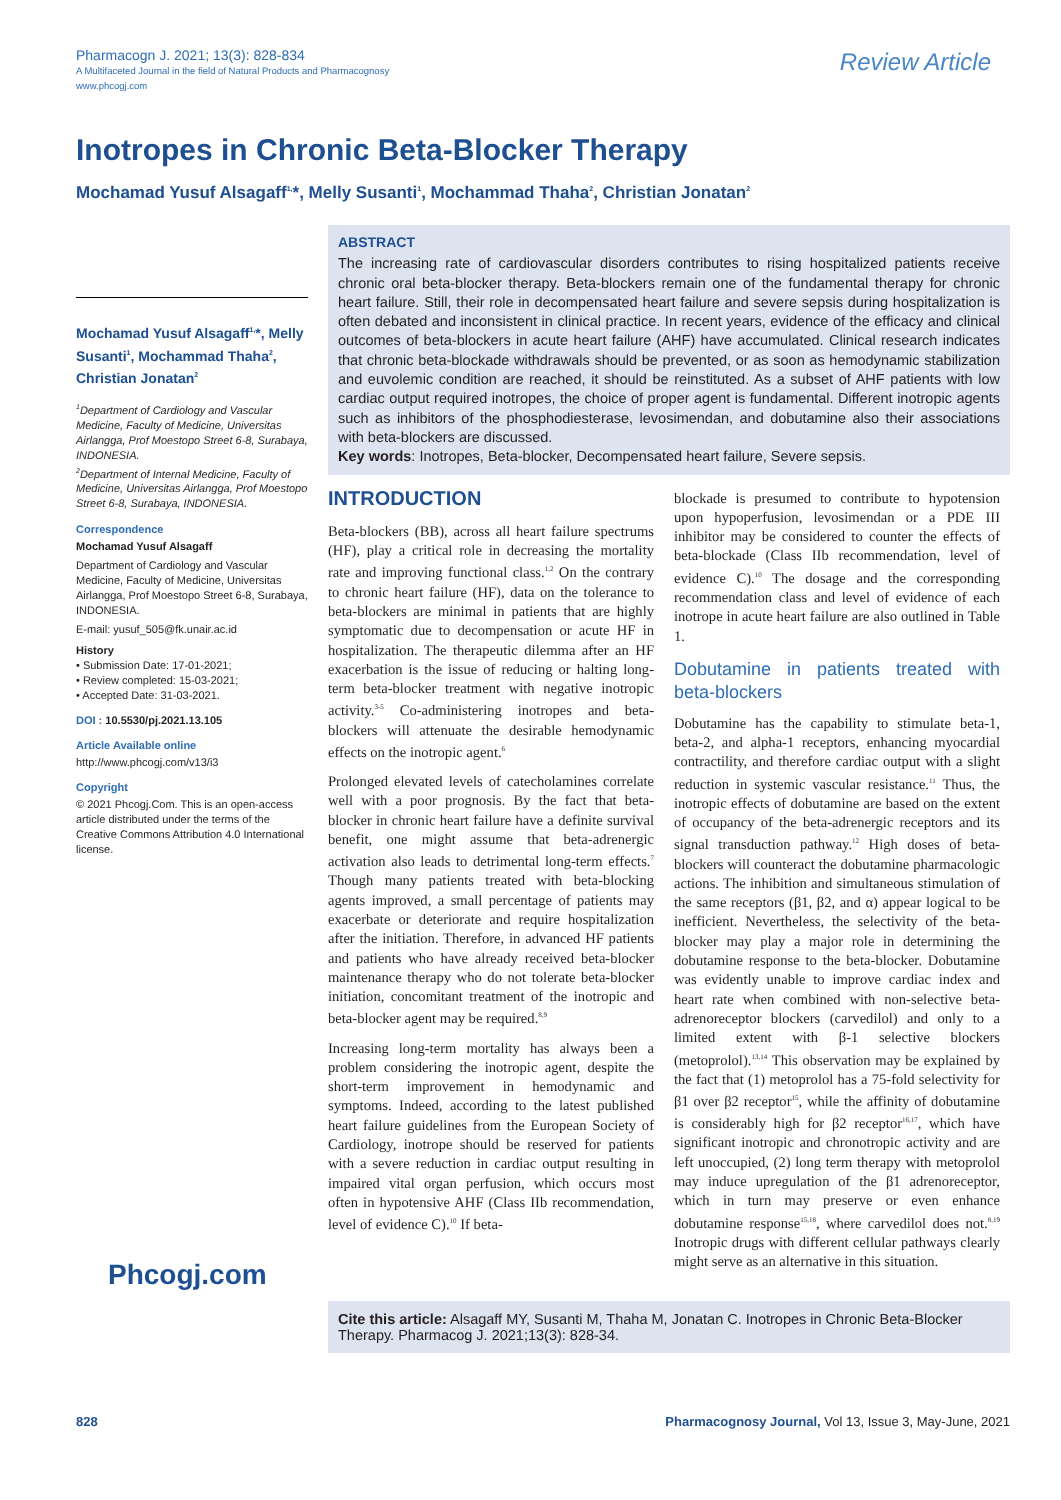Pharmacogn J. 2021; 13(3): 828-834
A Multifaceted Journal in the field of Natural Products and Pharmacognosy
www.phcogj.com
Review Article
Inotropes in Chronic Beta-Blocker Therapy
Mochamad Yusuf Alsagaff<sup>1,</sup>*, Melly Susanti<sup>1</sup>, Mochammad Thaha<sup>2</sup>, Christian Jonatan<sup>2</sup>
Mochamad Yusuf Alsagaff<sup>1,</sup>*, Melly Susanti<sup>1</sup>, Mochammad Thaha<sup>2</sup>, Christian Jonatan<sup>2</sup>
<sup>1</sup> Department of Cardiology and Vascular Medicine, Faculty of Medicine, Universitas Airlangga, Prof Moestopo Street 6-8, Surabaya, INDONESIA.
<sup>2</sup> Department of Internal Medicine, Faculty of Medicine, Universitas Airlangga, Prof Moestopo Street 6-8, Surabaya, INDONESIA.
Correspondence
Mochamad Yusuf Alsagaff
Department of Cardiology and Vascular Medicine, Faculty of Medicine, Universitas Airlangga, Prof Moestopo Street 6-8, Surabaya, INDONESIA.
E-mail: yusuf_505@fk.unair.ac.id
History
• Submission Date: 17-01-2021;
• Review completed: 15-03-2021;
• Accepted Date: 31-03-2021.
DOI : 10.5530/pj.2021.13.105
Article Available online
http://www.phcogj.com/v13/i3
Copyright
© 2021 Phcogj.Com. This is an open-access article distributed under the terms of the Creative Commons Attribution 4.0 International license.
Phcogj.com
ABSTRACT
The increasing rate of cardiovascular disorders contributes to rising hospitalized patients receive chronic oral beta-blocker therapy. Beta-blockers remain one of the fundamental therapy for chronic heart failure. Still, their role in decompensated heart failure and severe sepsis during hospitalization is often debated and inconsistent in clinical practice. In recent years, evidence of the efficacy and clinical outcomes of beta-blockers in acute heart failure (AHF) have accumulated. Clinical research indicates that chronic beta-blockade withdrawals should be prevented, or as soon as hemodynamic stabilization and euvolemic condition are reached, it should be reinstituted. As a subset of AHF patients with low cardiac output required inotropes, the choice of proper agent is fundamental. Different inotropic agents such as inhibitors of the phosphodiesterase, levosimendan, and dobutamine also their associations with beta-blockers are discussed.
Key words: Inotropes, Beta-blocker, Decompensated heart failure, Severe sepsis.
INTRODUCTION
Beta-blockers (BB), across all heart failure spectrums (HF), play a critical role in decreasing the mortality rate and improving functional class.<sup>1,2</sup> On the contrary to chronic heart failure (HF), data on the tolerance to beta-blockers are minimal in patients that are highly symptomatic due to decompensation or acute HF in hospitalization. The therapeutic dilemma after an HF exacerbation is the issue of reducing or halting long-term beta-blocker treatment with negative inotropic activity.<sup>3-5</sup> Co-administering inotropes and beta-blockers will attenuate the desirable hemodynamic effects on the inotropic agent.<sup>6</sup>
Prolonged elevated levels of catecholamines correlate well with a poor prognosis. By the fact that beta-blocker in chronic heart failure have a definite survival benefit, one might assume that beta-adrenergic activation also leads to detrimental long-term effects.<sup>7</sup> Though many patients treated with beta-blocking agents improved, a small percentage of patients may exacerbate or deteriorate and require hospitalization after the initiation. Therefore, in advanced HF patients and patients who have already received beta-blocker maintenance therapy who do not tolerate beta-blocker initiation, concomitant treatment of the inotropic and beta-blocker agent may be required.<sup>8,9</sup>
Increasing long-term mortality has always been a problem considering the inotropic agent, despite the short-term improvement in hemodynamic and symptoms. Indeed, according to the latest published heart failure guidelines from the European Society of Cardiology, inotrope should be reserved for patients with a severe reduction in cardiac output resulting in impaired vital organ perfusion, which occurs most often in hypotensive AHF (Class IIb recommendation, level of evidence C).<sup>10</sup> If beta-
blockade is presumed to contribute to hypotension upon hypoperfusion, levosimendan or a PDE III inhibitor may be considered to counter the effects of beta-blockade (Class IIb recommendation, level of evidence C).<sup>10</sup> The dosage and the corresponding recommendation class and level of evidence of each inotrope in acute heart failure are also outlined in Table 1.
Dobutamine in patients treated with beta-blockers
Dobutamine has the capability to stimulate beta-1, beta-2, and alpha-1 receptors, enhancing myocardial contractility, and therefore cardiac output with a slight reduction in systemic vascular resistance.<sup>11</sup> Thus, the inotropic effects of dobutamine are based on the extent of occupancy of the beta-adrenergic receptors and its signal transduction pathway.<sup>12</sup> High doses of beta-blockers will counteract the dobutamine pharmacologic actions. The inhibition and simultaneous stimulation of the same receptors (β1, β2, and α) appear logical to be inefficient. Nevertheless, the selectivity of the beta-blocker may play a major role in determining the dobutamine response to the beta-blocker. Dobutamine was evidently unable to improve cardiac index and heart rate when combined with non-selective beta-adrenoreceptor blockers (carvedilol) and only to a limited extent with β-1 selective blockers (metoprolol).<sup>13,14</sup> This observation may be explained by the fact that (1) metoprolol has a 75-fold selectivity for β1 over β2 receptor<sup>15</sup>, while the affinity of dobutamine is considerably high for β2 receptor<sup>16,17</sup>, which have significant inotropic and chronotropic activity and are left unoccupied, (2) long term therapy with metoprolol may induce upregulation of the β1 adrenoreceptor, which in turn may preserve or even enhance dobutamine response<sup>15,18</sup>, where carvedilol does not.<sup>8,19</sup> Inotropic drugs with different cellular pathways clearly might serve as an alternative in this situation.
Cite this article: Alsagaff MY, Susanti M, Thaha M, Jonatan C. Inotropes in Chronic Beta-Blocker Therapy. Pharmacog J. 2021;13(3): 828-34.
828 Pharmacognosy Journal, Vol 13, Issue 3, May-June, 2021